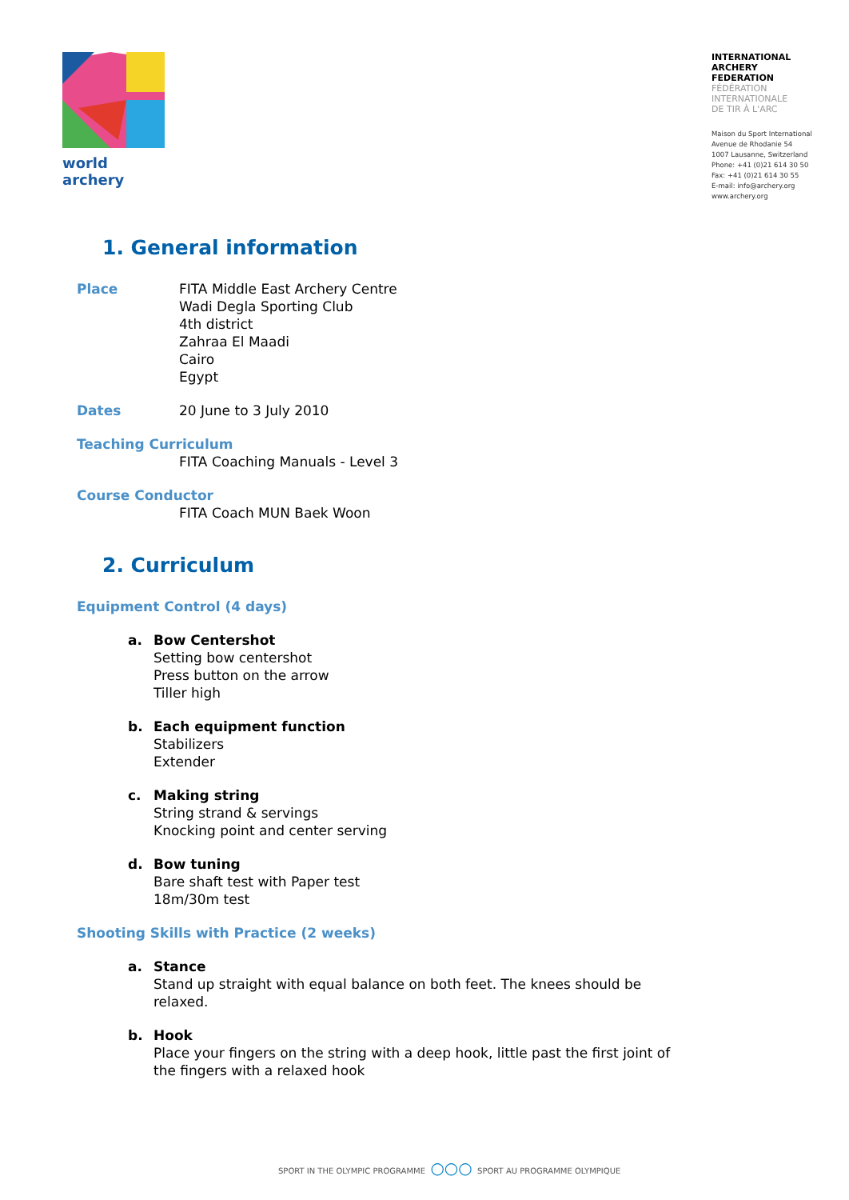world archery
INTERNATIONAL
ARCHERY
FEDERATION
FÉDÉRATION
INTERNATIONALE
DE TIR À L'ARC
Maison du Sport International
Avenue de Rhodanie 54
1007 Lausanne, Switzerland
Phone: +41 (0)21 614 30 50
Fax: +41 (0)21 614 30 55
E-mail: info@archery.org
www.archery.org
1. General information
Place FITA Middle East Archery Centre
Wadi Degla Sporting Club
4th district
Zahraa El Maadi
Cairo
Egypt
Dates 20 June to 3 July 2010
Teaching Curriculum
FITA Coaching Manuals - Level 3
Course Conductor
FITA Coach MUN Baek Woon
2. Curriculum
Equipment Control (4 days)
a. Bow Centershot
Setting bow centershot
Press button on the arrow
Tiller high
b. Each equipment function
Stabilizers
Extender
c. Making string
String strand & servings
Knocking point and center serving
d. Bow tuning
Bare shaft test with Paper test
18m/30m test
Shooting Skills with Practice (2 weeks)
a. Stance
Stand up straight with equal balance on both feet. The knees should be
relaxed.
b. Hook
Place your fingers on the string with a deep hook, little past the first joint of
the fingers with a relaxed hook
SPORT IN THE OLYMPIC PROGRAMME ○○○ SPORT AU PROGRAMME OLYMPIQUE